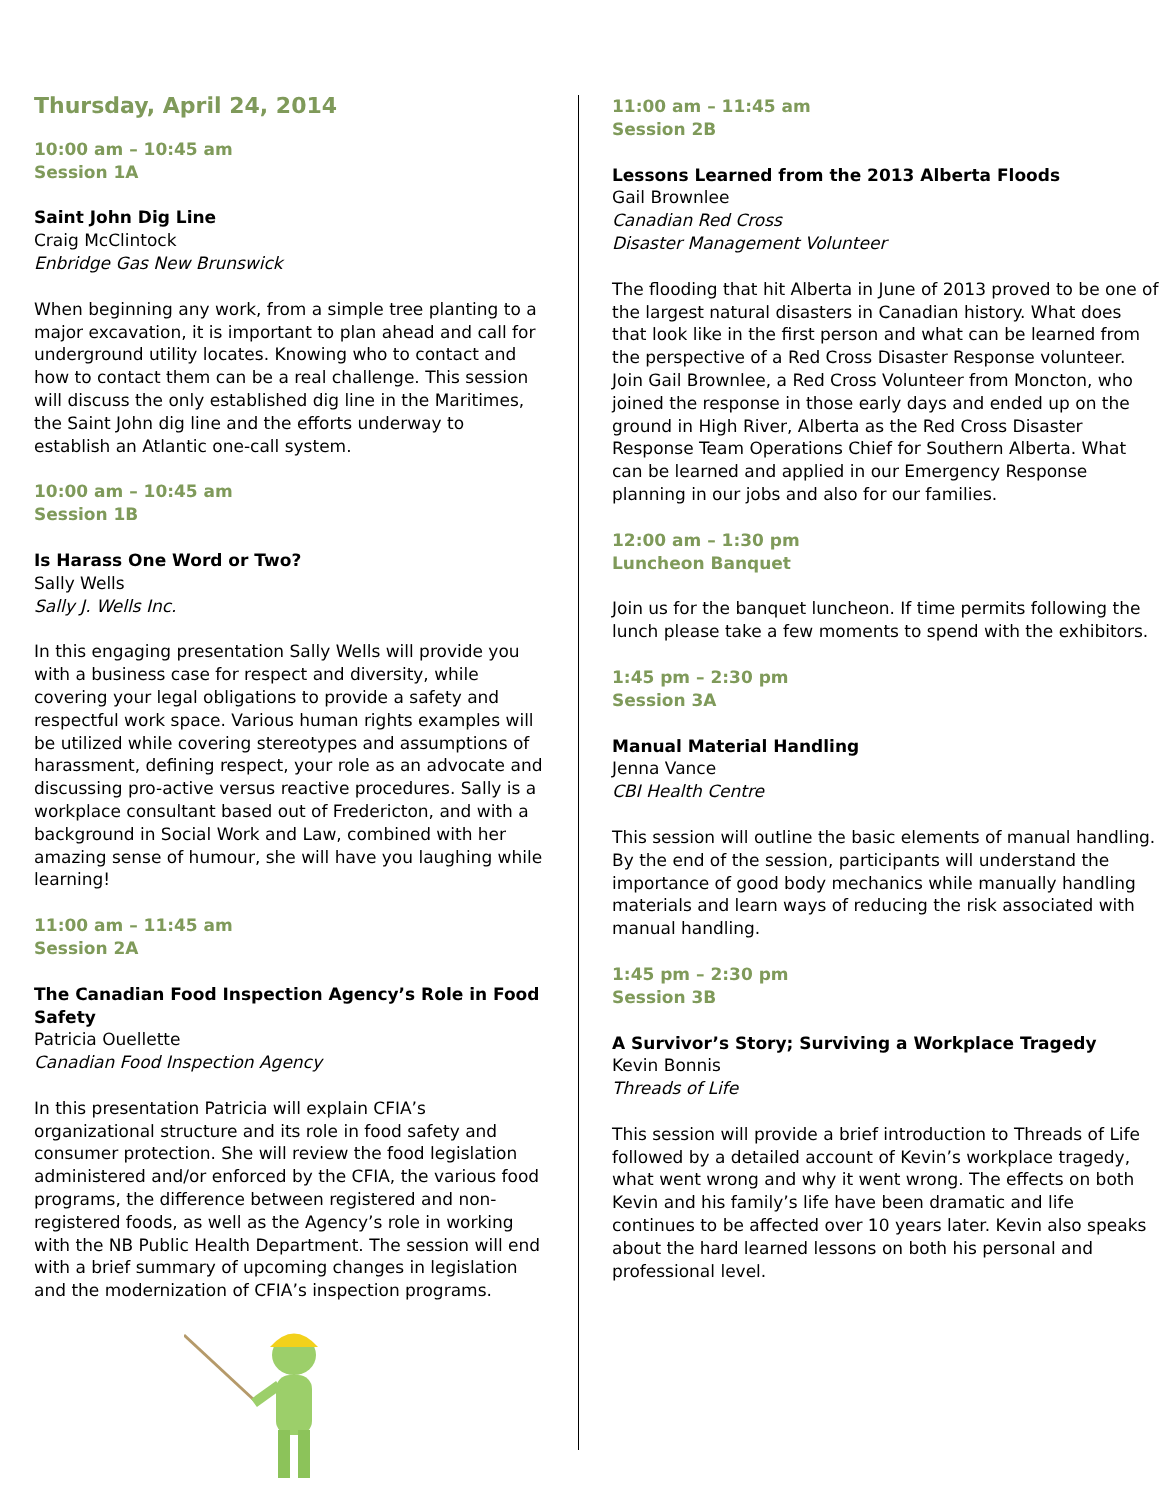Thursday, April 24, 2014
10:00 am – 10:45 am
Session 1A
Saint John Dig Line
Craig McClintock
Enbridge Gas New Brunswick
When beginning any work, from a simple tree planting to a major excavation, it is important to plan ahead and call for underground utility locates. Knowing who to contact and how to contact them can be a real challenge. This session will discuss the only established dig line in the Maritimes, the Saint John dig line and the efforts underway to establish an Atlantic one-call system.
10:00 am – 10:45 am
Session 1B
Is Harass One Word or Two?
Sally Wells
Sally J. Wells Inc.
In this engaging presentation Sally Wells will provide you with a business case for respect and diversity, while covering your legal obligations to provide a safety and respectful work space. Various human rights examples will be utilized while covering stereotypes and assumptions of harassment, defining respect, your role as an advocate and discussing pro-active versus reactive procedures. Sally is a workplace consultant based out of Fredericton, and with a background in Social Work and Law, combined with her amazing sense of humour, she will have you laughing while learning!
11:00 am – 11:45 am
Session 2A
The Canadian Food Inspection Agency’s Role in Food Safety
Patricia Ouellette
Canadian Food Inspection Agency
In this presentation Patricia will explain CFIA’s organizational structure and its role in food safety and consumer protection. She will review the food legislation administered and/or enforced by the CFIA, the various food programs, the difference between registered and non-registered foods, as well as the Agency’s role in working with the NB Public Health Department. The session will end with a brief summary of upcoming changes in legislation and the modernization of CFIA’s inspection programs.
11:00 am – 11:45 am
Session 2B
Lessons Learned from the 2013 Alberta Floods
Gail Brownlee
Canadian Red Cross
Disaster Management Volunteer
The flooding that hit Alberta in June of 2013 proved to be one of the largest natural disasters in Canadian history. What does that look like in the first person and what can be learned from the perspective of a Red Cross Disaster Response volunteer. Join Gail Brownlee, a Red Cross Volunteer from Moncton, who joined the response in those early days and ended up on the ground in High River, Alberta as the Red Cross Disaster Response Team Operations Chief for Southern Alberta. What can be learned and applied in our Emergency Response planning in our jobs and also for our families.
12:00 am – 1:30 pm
Luncheon Banquet
Join us for the banquet luncheon. If time permits following the lunch please take a few moments to spend with the exhibitors.
1:45 pm – 2:30 pm
Session 3A
Manual Material Handling
Jenna Vance
CBI Health Centre
This session will outline the basic elements of manual handling. By the end of the session, participants will understand the importance of good body mechanics while manually handling materials and learn ways of reducing the risk associated with manual handling.
1:45 pm – 2:30 pm
Session 3B
A Survivor’s Story; Surviving a Workplace Tragedy
Kevin Bonnis
Threads of Life
This session will provide a brief introduction to Threads of Life followed by a detailed account of Kevin’s workplace tragedy, what went wrong and why it went wrong. The effects on both Kevin and his family’s life have been dramatic and life continues to be affected over 10 years later. Kevin also speaks about the hard learned lessons on both his personal and professional level.